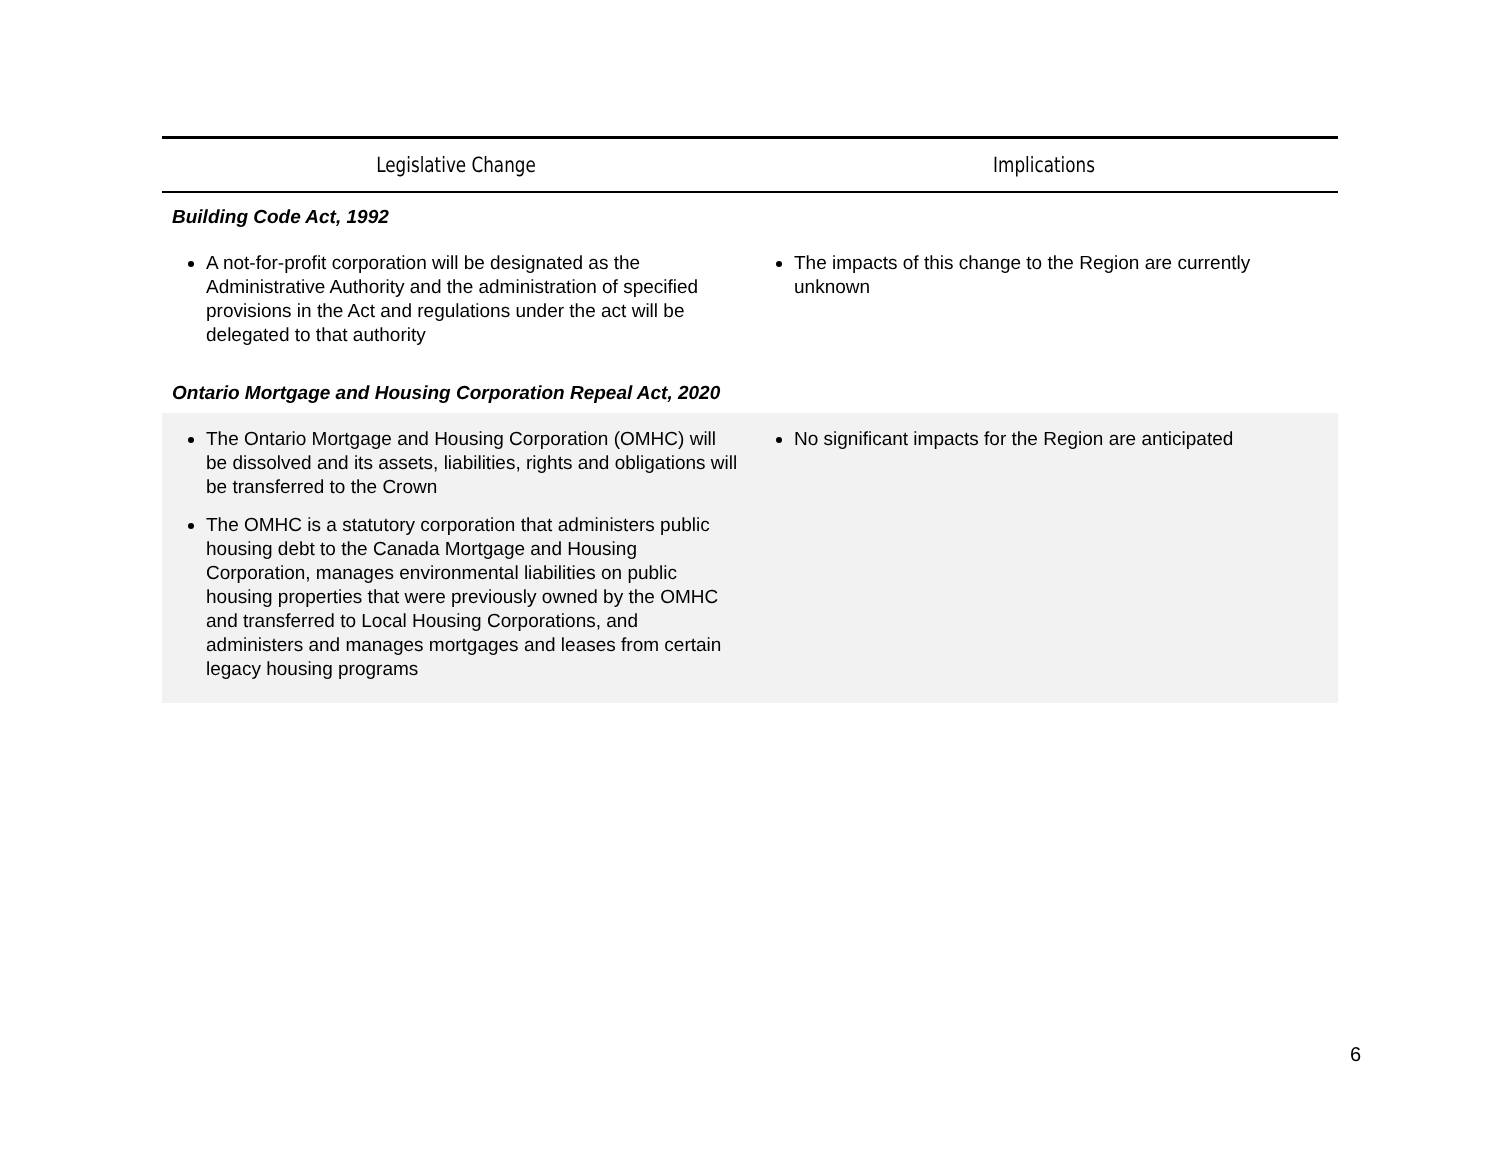| Legislative Change | Implications |
| --- | --- |
| Building Code Act, 1992 | |
| A not-for-profit corporation will be designated as the Administrative Authority and the administration of specified provisions in the Act and regulations under the act will be delegated to that authority | The impacts of this change to the Region are currently unknown |
| Ontario Mortgage and Housing Corporation Repeal Act, 2020 | |
| The Ontario Mortgage and Housing Corporation (OMHC) will be dissolved and its assets, liabilities, rights and obligations will be transferred to the Crown The OMHC is a statutory corporation that administers public housing debt to the Canada Mortgage and Housing Corporation, manages environmental liabilities on public housing properties that were previously owned by the OMHC and transferred to Local Housing Corporations, and administers and manages mortgages and leases from certain legacy housing programs | No significant impacts for the Region are anticipated |
6